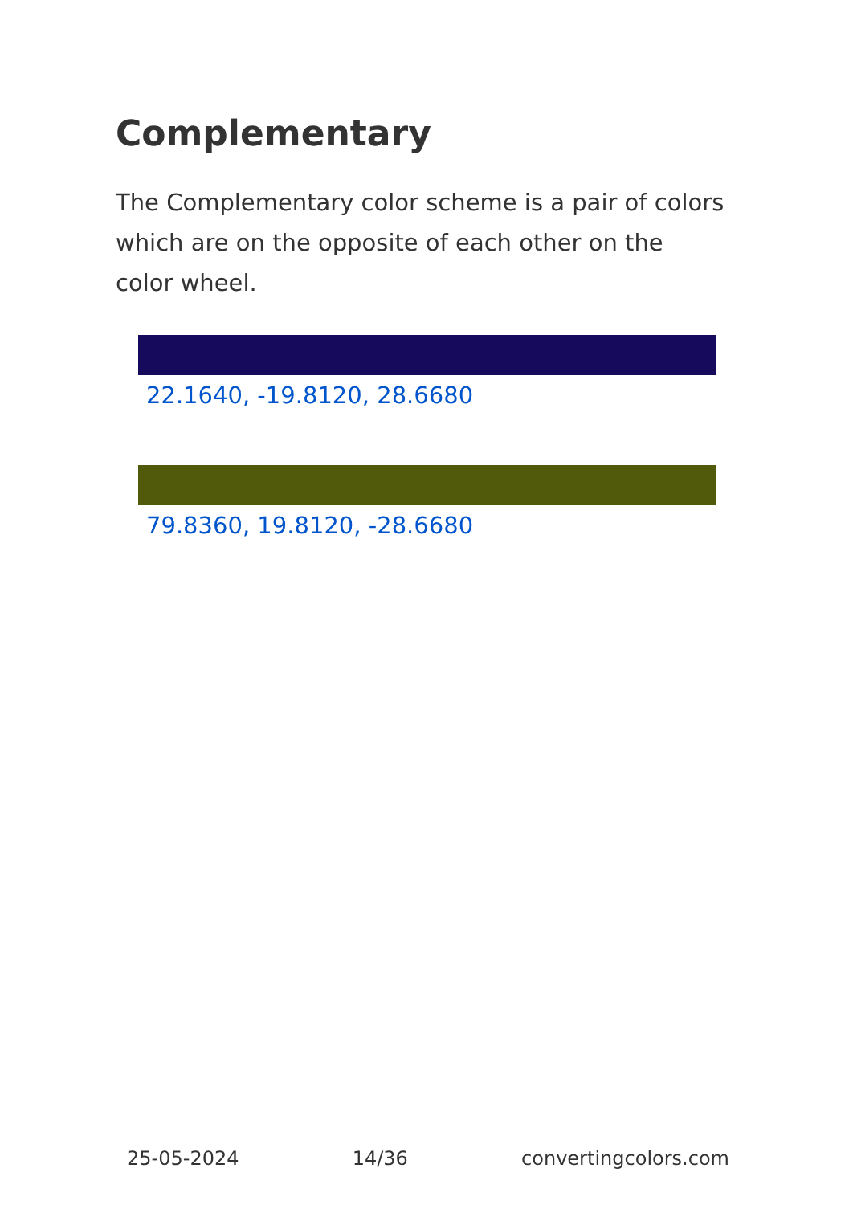Complementary
The Complementary color scheme is a pair of colors which are on the opposite of each other on the color wheel.
22.1640, -19.8120, 28.6680
79.8360, 19.8120, -28.6680
25-05-2024 14/36 convertingcolors.com